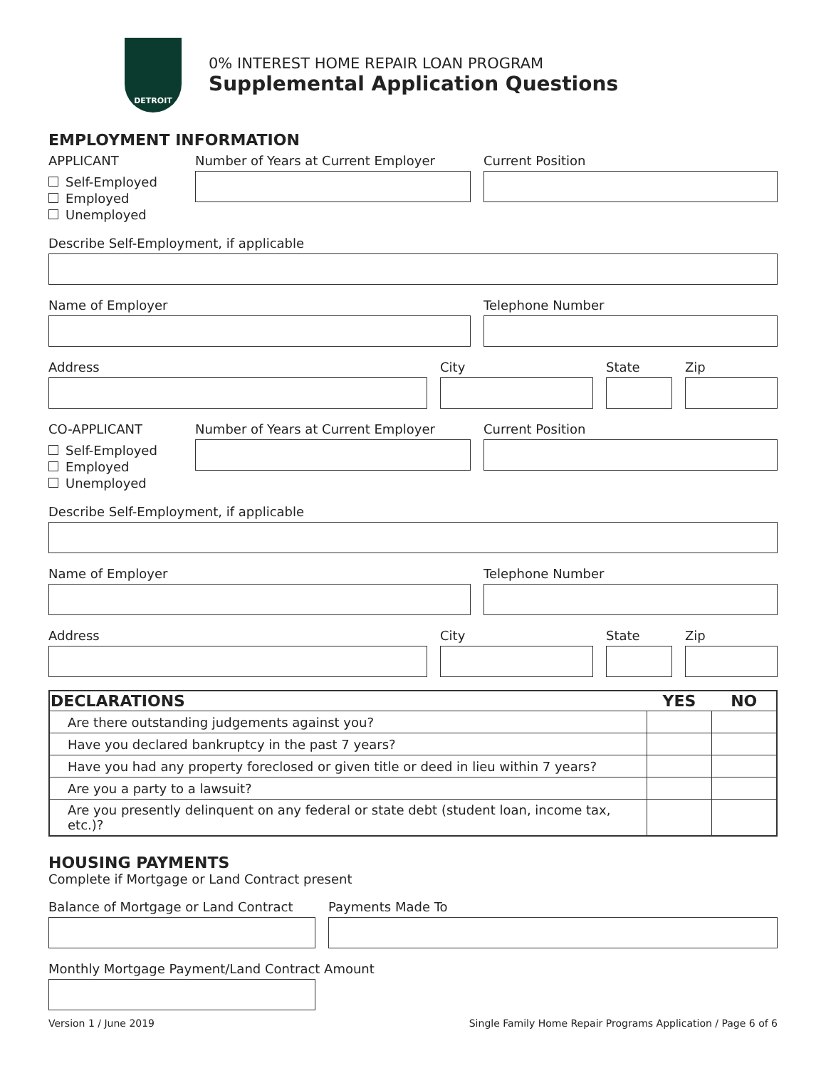DETROIT
0% INTEREST HOME REPAIR LOAN PROGRAM
Supplemental Application Questions
EMPLOYMENT INFORMATION
APPLICANT
Self-Employed
Employed
Unemployed
Number of Years at Current Employer Current Position
Describe Self-Employment, if applicable
Name of Employer Telephone Number
Address City State Zip
CO-APPLICANT
Self-Employed
Employed
Unemployed
Number of Years at Current Employer Current Position
Describe Self-Employment, if applicable
Name of Employer Telephone Number
Address City State Zip
| DECLARATIONS | YES | NO |
| --- | --- | --- |
| Are there outstanding judgements against you? | | |
| Have you declared bankruptcy in the past 7 years? | | |
| Have you had any property foreclosed or given title or deed in lieu within 7 years? | | |
| Are you a party to a lawsuit? | | |
| Are you presently delinquent on any federal or state debt (student loan, income tax, etc.)? | | |
HOUSING PAYMENTS
Complete if Mortgage or Land Contract present
Balance of Mortgage or Land Contract
Payments Made To
Monthly Mortgage Payment/Land Contract Amount
Version 1 / June 2019 Single Family Home Repair Programs Application / Page 6 of 6